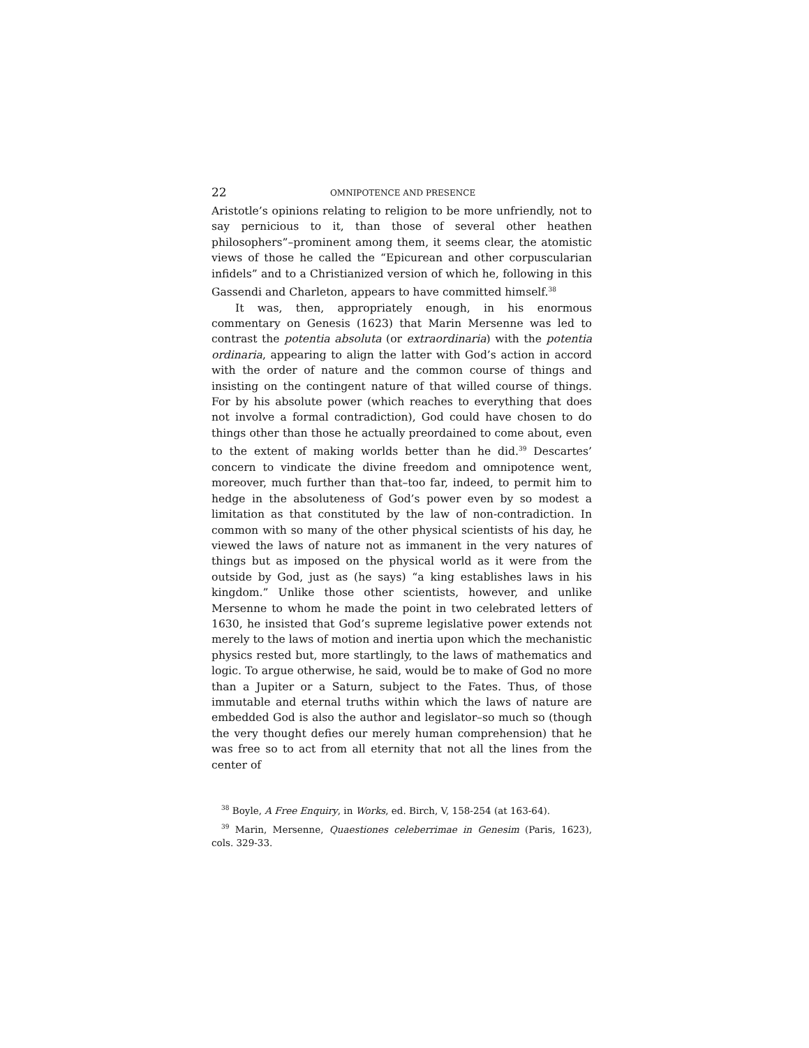22 OMNIPOTENCE AND PRESENCE
Aristotle’s opinions relating to religion to be more unfriendly, not to say pernicious to it, than those of several other heathen philosophers”–prominent among them, it seems clear, the atomistic views of those he called the “Epicurean and other corpuscularian infidels” and to a Christianized version of which he, following in this Gassendi and Charleton, appears to have committed himself.<sup>38</sup>
It was, then, appropriately enough, in his enormous commentary on Genesis (1623) that Marin Mersenne was led to contrast the potentia absoluta (or extraordinaria) with the potentia ordinaria, appearing to align the latter with God’s action in accord with the order of nature and the common course of things and insisting on the contingent nature of that willed course of things. For by his absolute power (which reaches to everything that does not involve a formal contradiction), God could have chosen to do things other than those he actually preordained to come about, even to the extent of making worlds better than he did.<sup>39</sup> Descartes’ concern to vindicate the divine freedom and omnipotence went, moreover, much further than that–too far, indeed, to permit him to hedge in the absoluteness of God’s power even by so modest a limitation as that constituted by the law of non-contradiction. In common with so many of the other physical scientists of his day, he viewed the laws of nature not as immanent in the very natures of things but as imposed on the physical world as it were from the outside by God, just as (he says) “a king establishes laws in his kingdom.” Unlike those other scientists, however, and unlike Mersenne to whom he made the point in two celebrated letters of 1630, he insisted that God’s supreme legislative power extends not merely to the laws of motion and inertia upon which the mechanistic physics rested but, more startlingly, to the laws of mathematics and logic. To argue otherwise, he said, would be to make of God no more than a Jupiter or a Saturn, subject to the Fates. Thus, of those immutable and eternal truths within which the laws of nature are embedded God is also the author and legislator–so much so (though the very thought defies our merely human comprehension) that he was free so to act from all eternity that not all the lines from the center of
<sup>38</sup> Boyle, A Free Enquiry, in Works, ed. Birch, V, 158-254 (at 163-64).
<sup>39</sup> Marin, Mersenne, Quaestiones celeberrimae in Genesim (Paris, 1623), cols. 329-33.